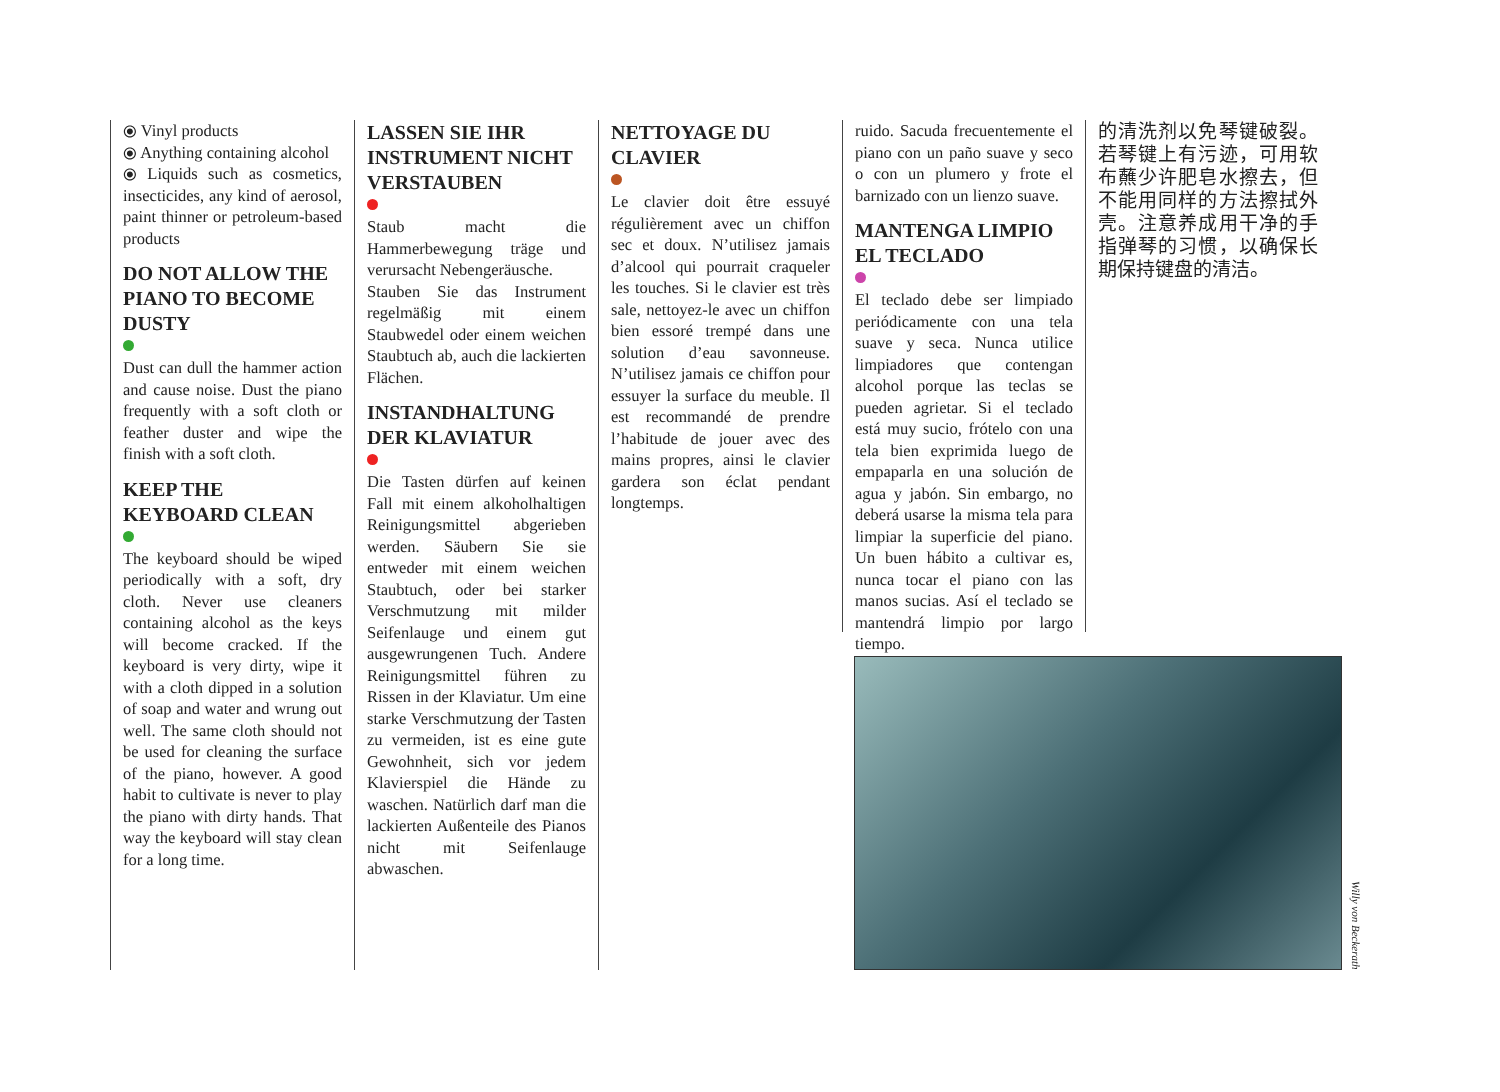⦿ Vinyl products
⦿ Anything containing alcohol
⦿ Liquids such as cosmetics, insecticides, any kind of aerosol, paint thinner or petroleum-based products
DO NOT ALLOW THE PIANO TO BECOME DUSTY
Dust can dull the hammer action and cause noise. Dust the piano frequently with a soft cloth or feather duster and wipe the finish with a soft cloth.
KEEP THE KEYBOARD CLEAN
The keyboard should be wiped periodically with a soft, dry cloth. Never use cleaners containing alcohol as the keys will become cracked. If the keyboard is very dirty, wipe it with a cloth dipped in a solution of soap and water and wrung out well. The same cloth should not be used for cleaning the surface of the piano, however. A good habit to cultivate is never to play the piano with dirty hands. That way the keyboard will stay clean for a long time.
LASSEN SIE IHR INSTRUMENT NICHT VERSTAUBEN
Staub macht die Hammerbewegung träge und verursacht Nebengeräusche.
Stauben Sie das Instrument regelmäßig mit einem Staubwedel oder einem weichen Staubtuch ab, auch die lackierten Flächen.
INSTANDHALTUNG DER KLAVIATUR
Die Tasten dürfen auf keinen Fall mit einem alkoholhaltigen Reinigungsmittel abgerieben werden. Säubern Sie sie entweder mit einem weichen Staubtuch, oder bei starker Verschmutzung mit milder Seifenlauge und einem gut ausgewrungenen Tuch. Andere Reinigungsmittel führen zu Rissen in der Klaviatur. Um eine starke Verschmutzung der Tasten zu vermeiden, ist es eine gute Gewohnheit, sich vor jedem Klavierspiel die Hände zu waschen. Natürlich darf man die lackierten Außenteile des Pianos nicht mit Seifenlauge abwaschen.
NETTOYAGE DU CLAVIER
Le clavier doit être essuyé régulièrement avec un chiffon sec et doux. N’utilisez jamais d’alcool qui pourrait craqueler les touches. Si le clavier est très sale, nettoyez-le avec un chiffon bien essoré trempé dans une solution d’eau savonneuse. N’utilisez jamais ce chiffon pour essuyer la surface du meuble. Il est recommandé de prendre l’habitude de jouer avec des mains propres, ainsi le clavier gardera son éclat pendant longtemps.
ruido. Sacuda frecuentemente el piano con un paño suave y seco o con un plumero y frote el barnizado con un lienzo suave.
MANTENGA LIMPIO EL TECLADO
El teclado debe ser limpiado periódicamente con una tela suave y seca. Nunca utilice limpiadores que contengan alcohol porque las teclas se pueden agrietar. Si el teclado está muy sucio, frótelo con una tela bien exprimida luego de empaparla en una solución de agua y jabón. Sin embargo, no deberá usarse la misma tela para limpiar la superficie del piano. Un buen hábito a cultivar es, nunca tocar el piano con las manos sucias. Así el teclado se mantendrá limpio por largo tiempo.
的清洗剂以免琴键破裂。若琴键上有污迹，可用软布蘸少许肥皂水擦去，但不能用同样的方法擦拭外壳。注意养成用干净的手指弹琴的习惯，以确保长期保持键盘的清洁。
Willy von Beckerath